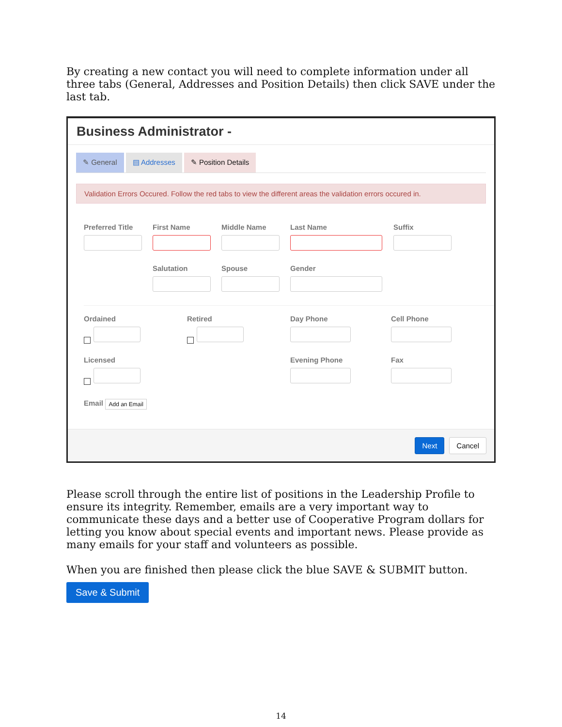By creating a new contact you will need to complete information under all three tabs (General, Addresses and Position Details) then click SAVE under the last tab.
Business Administrator -
✎ General ▤ Addresses ✎ Position Details
Validation Errors Occured. Follow the red tabs to view the different areas the validation errors occured in.
Preferred Title
First Name Middle Name Last Name Suffix
Salutation Spouse Gender
Ordained Retired Day Phone Cell Phone
Licensed Evening Phone Fax
Email Add an Email
Next Cancel
Please scroll through the entire list of positions in the Leadership Profile to ensure its integrity. Remember, emails are a very important way to communicate these days and a better use of Cooperative Program dollars for letting you know about special events and important news. Please provide as many emails for your staff and volunteers as possible.
When you are finished then please click the blue SAVE & SUBMIT button.
Save & Submit
14